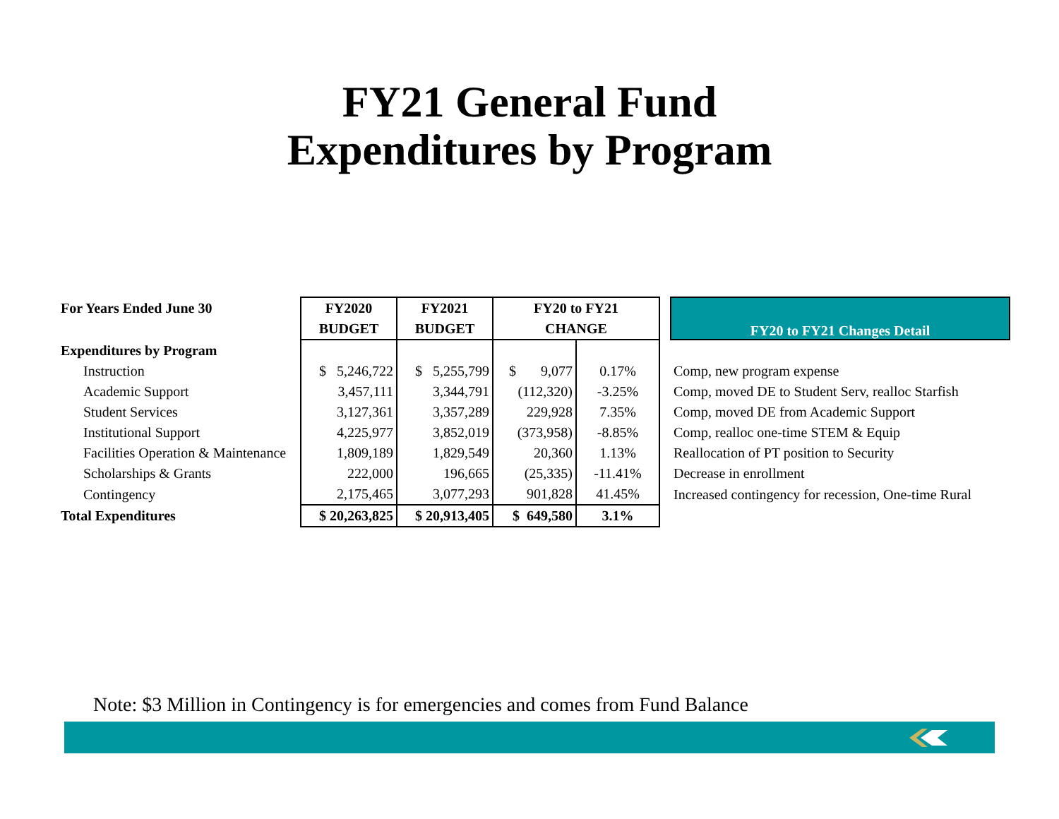FY21 General Fund
Expenditures by Program
| For Years Ended June 30 | FY2020 | FY2021 | FY20 to FY21 | | | FY20 to FY21 Changes Detail |
| | BUDGET | BUDGET | CHANGE | | | |
| Expenditures by Program | | | | | | |
| Instruction | $ 5,246,722 | $ 5,255,799 | $ 9,077 | 0.17% | | Comp, new program expense |
| Academic Support | 3,457,111 | 3,344,791 | (112,320) | -3.25% | | Comp, moved DE to Student Serv, realloc Starfish |
| Student Services | 3,127,361 | 3,357,289 | 229,928 | 7.35% | | Comp, moved DE from Academic Support |
| Institutional Support | 4,225,977 | 3,852,019 | (373,958) | -8.85% | | Comp, realloc one-time STEM & Equip |
| Facilities Operation & Maintenance | 1,809,189 | 1,829,549 | 20,360 | 1.13% | | Reallocation of PT position to Security |
| Scholarships & Grants | 222,000 | 196,665 | (25,335) | -11.41% | | Decrease in enrollment |
| Contingency | 2,175,465 | 3,077,293 | 901,828 | 41.45% | | Increased contingency for recession, One-time Rural |
| Total Expenditures | $ 20,263,825 | $ 20,913,405 | $ 649,580 | 3.1% | | |
Note: $3 Million in Contingency is for emergencies and comes from Fund Balance